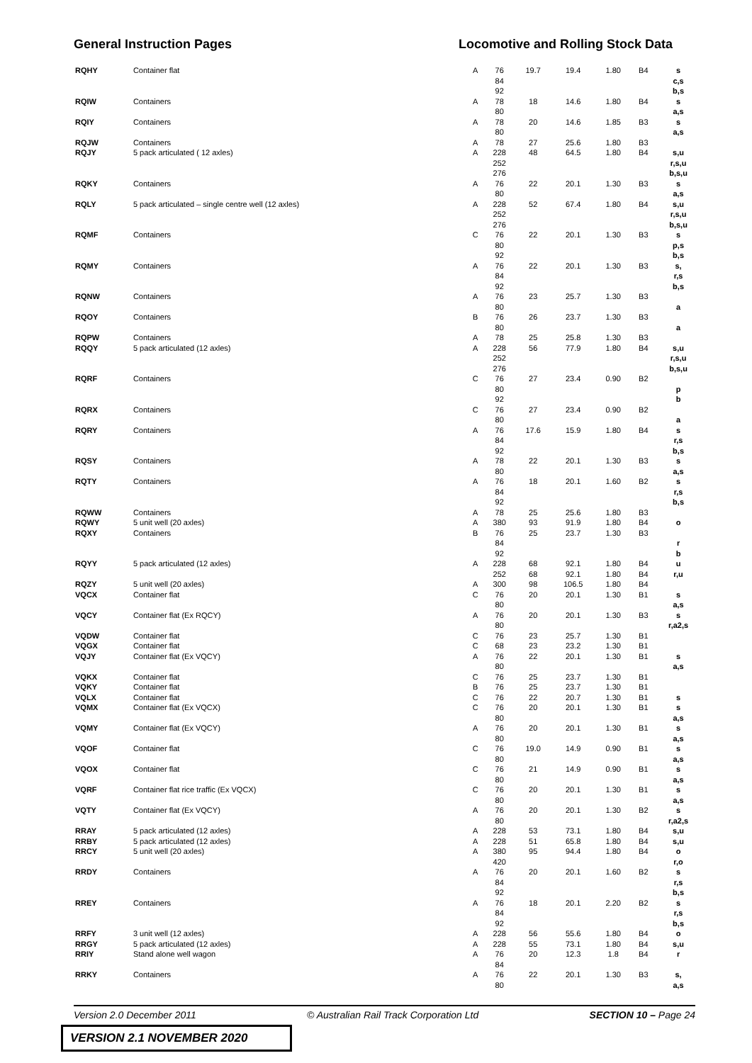General Instruction Pages Locomotive and Rolling Stock Data
| RQHY | Container flat | A | 76 | 19.7 | 19.4 | 1.80 | B4 | s |
| | | | 84 | | | | | c,s |
| | | | 92 | | | | | b,s |
| RQIW | Containers | A | 78 | 18 | 14.6 | 1.80 | B4 | s |
| | | | 80 | | | | | a,s |
| RQIY | Containers | A | 78 | 20 | 14.6 | 1.85 | B3 | s |
| | | | 80 | | | | | a,s |
| RQJW | Containers | A | 78 | 27 | 25.6 | 1.80 | B3 | |
| RQJY | 5 pack articulated ( 12 axles) | A | 228 | 48 | 64.5 | 1.80 | B4 | s,u |
| | | | 252 | | | | | r,s,u |
| | | | 276 | | | | | b,s,u |
| RQKY | Containers | A | 76 | 22 | 20.1 | 1.30 | B3 | s |
| | | | 80 | | | | | a,s |
| RQLY | 5 pack articulated – single centre well (12 axles) | A | 228 | 52 | 67.4 | 1.80 | B4 | s,u |
| | | | 252 | | | | | r,s,u |
| | | | 276 | | | | | b,s,u |
| RQMF | Containers | C | 76 | 22 | 20.1 | 1.30 | B3 | s |
| | | | 80 | | | | | p,s |
| | | | 92 | | | | | b,s |
| RQMY | Containers | A | 76 | 22 | 20.1 | 1.30 | B3 | s, |
| | | | 84 | | | | | r,s |
| | | | 92 | | | | | b,s |
| RQNW | Containers | A | 76 | 23 | 25.7 | 1.30 | B3 | |
| | | | 80 | | | | | a |
| RQOY | Containers | B | 76 | 26 | 23.7 | 1.30 | B3 | |
| | | | 80 | | | | | a |
| RQPW | Containers | A | 78 | 25 | 25.8 | 1.30 | B3 | |
| RQQY | 5 pack articulated (12 axles) | A | 228 | 56 | 77.9 | 1.80 | B4 | s,u |
| | | | 252 | | | | | r,s,u |
| | | | 276 | | | | | b,s,u |
| RQRF | Containers | C | 76 | 27 | 23.4 | 0.90 | B2 | |
| | | | 80 | | | | | p |
| | | | 92 | | | | | b |
| RQRX | Containers | C | 76 | 27 | 23.4 | 0.90 | B2 | |
| | | | 80 | | | | | a |
| RQRY | Containers | A | 76 | 17.6 | 15.9 | 1.80 | B4 | s |
| | | | 84 | | | | | r,s |
| | | | 92 | | | | | b,s |
| RQSY | Containers | A | 78 | 22 | 20.1 | 1.30 | B3 | s |
| | | | 80 | | | | | a,s |
| RQTY | Containers | A | 76 | 18 | 20.1 | 1.60 | B2 | s |
| | | | 84 | | | | | r,s |
| | | | 92 | | | | | b,s |
| RQWW | Containers | A | 78 | 25 | 25.6 | 1.80 | B3 | |
| RQWY | 5 unit well (20 axles) | A | 380 | 93 | 91.9 | 1.80 | B4 | o |
| RQXY | Containers | B | 76 | 25 | 23.7 | 1.30 | B3 | |
| | | | 84 | | | | | r |
| | | | 92 | | | | | b |
| RQYY | 5 pack articulated (12 axles) | A | 228 | 68 | 92.1 | 1.80 | B4 | u |
| | | | 252 | 68 | 92.1 | 1.80 | B4 | r,u |
| RQZY | 5 unit well (20 axles) | A | 300 | 98 | 106.5 | 1.80 | B4 | |
| VQCX | Container flat | C | 76 | 20 | 20.1 | 1.30 | B1 | s |
| | | | 80 | | | | | a,s |
| VQCY | Container flat (Ex RQCY) | A | 76 | 20 | 20.1 | 1.30 | B3 | s |
| | | | 80 | | | | | r,a2,s |
| VQDW | Container flat | C | 76 | 23 | 25.7 | 1.30 | B1 | |
| VQGX | Container flat | C | 68 | 23 | 23.2 | 1.30 | B1 | |
| VQJY | Container flat (Ex VQCY) | A | 76 | 22 | 20.1 | 1.30 | B1 | s |
| | | | 80 | | | | | a,s |
| VQKX | Container flat | C | 76 | 25 | 23.7 | 1.30 | B1 | |
| VQKY | Container flat | B | 76 | 25 | 23.7 | 1.30 | B1 | |
| VQLX | Container flat | C | 76 | 22 | 20.7 | 1.30 | B1 | s |
| VQMX | Container flat (Ex VQCX) | C | 76 | 20 | 20.1 | 1.30 | B1 | s |
| | | | 80 | | | | | a,s |
| VQMY | Container flat (Ex VQCY) | A | 76 | 20 | 20.1 | 1.30 | B1 | s |
| | | | 80 | | | | | a,s |
| VQOF | Container flat | C | 76 | 19.0 | 14.9 | 0.90 | B1 | s |
| | | | 80 | | | | | a,s |
| VQOX | Container flat | C | 76 | 21 | 14.9 | 0.90 | B1 | s |
| | | | 80 | | | | | a,s |
| VQRF | Container flat rice traffic (Ex VQCX) | C | 76 | 20 | 20.1 | 1.30 | B1 | s |
| | | | 80 | | | | | a,s |
| VQTY | Container flat (Ex VQCY) | A | 76 | 20 | 20.1 | 1.30 | B2 | s |
| | | | 80 | | | | | r,a2,s |
| RRAY | 5 pack articulated (12 axles) | A | 228 | 53 | 73.1 | 1.80 | B4 | s,u |
| RRBY | 5 pack articulated (12 axles) | A | 228 | 51 | 65.8 | 1.80 | B4 | s,u |
| RRCY | 5 unit well (20 axles) | A | 380 | 95 | 94.4 | 1.80 | B4 | o |
| | | | 420 | | | | | r,o |
| RRDY | Containers | A | 76 | 20 | 20.1 | 1.60 | B2 | s |
| | | | 84 | | | | | r,s |
| | | | 92 | | | | | b,s |
| RREY | Containers | A | 76 | 18 | 20.1 | 2.20 | B2 | s |
| | | | 84 | | | | | r,s |
| | | | 92 | | | | | b,s |
| RRFY | 3 unit well (12 axles) | A | 228 | 56 | 55.6 | 1.80 | B4 | o |
| RRGY | 5 pack articulated (12 axles) | A | 228 | 55 | 73.1 | 1.80 | B4 | s,u |
| RRIY | Stand alone well wagon | A | 76 | 20 | 12.3 | 1.8 | B4 | r |
| | | | 84 | | | | | |
| RRKY | Containers | A | 76 | 22 | 20.1 | 1.30 | B3 | s, |
| | | | 80 | | | | | a,s |
Version 2.0 December 2011 © Australian Rail Track Corporation Ltd SECTION 10 – Page 24
VERSION 2.1 NOVEMBER 2020